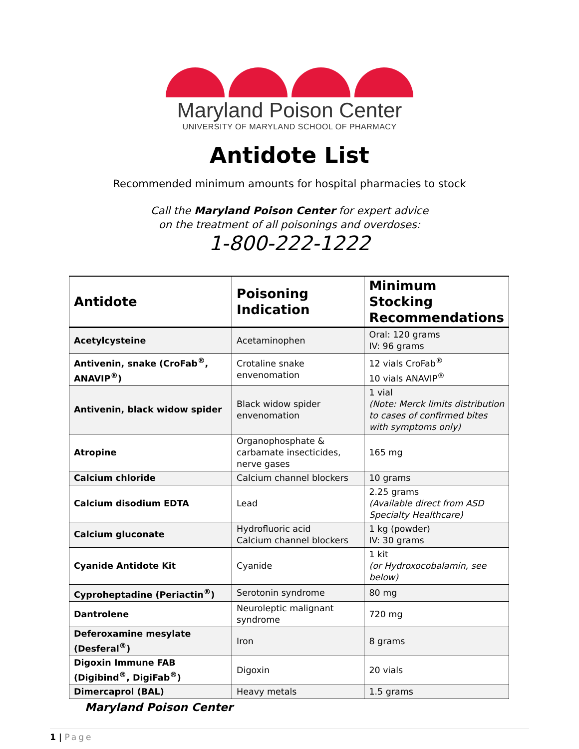Maryland Poison Center
UNIVERSITY OF MARYLAND SCHOOL OF PHARMACY
Antidote List
Recommended minimum amounts for hospital pharmacies to stock
Call the Maryland Poison Center for expert advice
on the treatment of all poisonings and overdoses:
1-800-222-1222
| Antidote | Poisoning Indication | Minimum Stocking Recommendations |
| --- | --- | --- |
| Acetylcysteine | Acetaminophen | Oral: 120 grams IV: 96 grams |
| Antivenin, snake (CroFab<sup>®</sup>, ANAVIP<sup>®</sup>) | Crotaline snake envenomation | 12 vials CroFab<sup>®</sup> 10 vials ANAVIP<sup>®</sup> |
| Antivenin, black widow spider | Black widow spider envenomation | 1 vial (Note: Merck limits distribution to cases of confirmed bites with symptoms only) |
| Atropine | Organophosphate & carbamate insecticides, nerve gases | 165 mg |
| Calcium chloride | Calcium channel blockers | 10 grams |
| Calcium disodium EDTA | Lead | 2.25 grams (Available direct from ASD Specialty Healthcare) |
| Calcium gluconate | Hydrofluoric acid Calcium channel blockers | 1 kg (powder) IV: 30 grams |
| Cyanide Antidote Kit | Cyanide | 1 kit (or Hydroxocobalamin, see below) |
| Cyproheptadine (Periactin<sup>®</sup>) | Serotonin syndrome | 80 mg |
| Dantrolene | Neuroleptic malignant syndrome | 720 mg |
| Deferoxamine mesylate (Desferal<sup>®</sup>) | Iron | 8 grams |
| Digoxin Immune FAB (Digibind<sup>®</sup>, DigiFab<sup>®</sup>) | Digoxin | 20 vials |
| Dimercaprol (BAL) | Heavy metals | 1.5 grams |
Maryland Poison Center
1 | Page